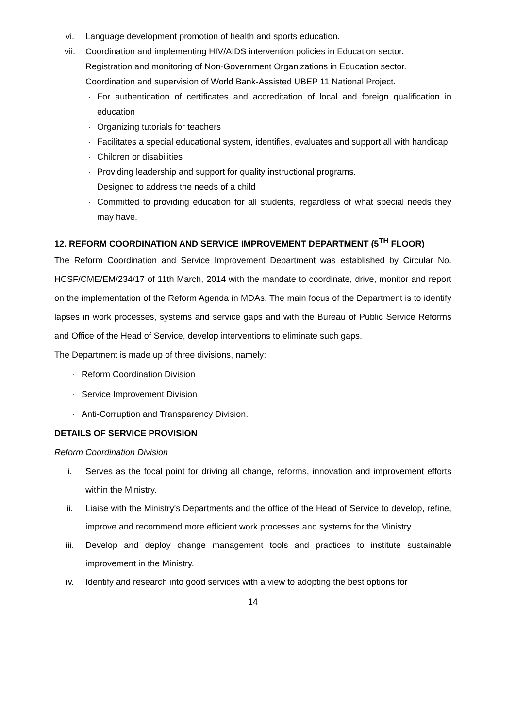vi. Language development promotion of health and sports education.
vii. Coordination and implementing HIV/AIDS intervention policies in Education sector.
Registration and monitoring of Non-Government Organizations in Education sector.
Coordination and supervision of World Bank-Assisted UBEP 11 National Project.
· For authentication of certificates and accreditation of local and foreign qualification in education
· Organizing tutorials for teachers
· Facilitates a special educational system, identifies, evaluates and support all with handicap
· Children or disabilities
· Providing leadership and support for quality instructional programs.
Designed to address the needs of a child
· Committed to providing education for all students, regardless of what special needs they may have.
12. REFORM COORDINATION AND SERVICE IMPROVEMENT DEPARTMENT (5<sup>TH</sup> FLOOR)
The Reform Coordination and Service Improvement Department was established by Circular No. HCSF/CME/EM/234/17 of 11th March, 2014 with the mandate to coordinate, drive, monitor and report on the implementation of the Reform Agenda in MDAs. The main focus of the Department is to identify lapses in work processes, systems and service gaps and with the Bureau of Public Service Reforms and Office of the Head of Service, develop interventions to eliminate such gaps.
The Department is made up of three divisions, namely:
· Reform Coordination Division
· Service Improvement Division
· Anti-Corruption and Transparency Division.
DETAILS OF SERVICE PROVISION
Reform Coordination Division
i. Serves as the focal point for driving all change, reforms, innovation and improvement efforts within the Ministry.
ii. Liaise with the Ministry's Departments and the office of the Head of Service to develop, refine, improve and recommend more efficient work processes and systems for the Ministry.
iii. Develop and deploy change management tools and practices to institute sustainable improvement in the Ministry.
iv. Identify and research into good services with a view to adopting the best options for
14